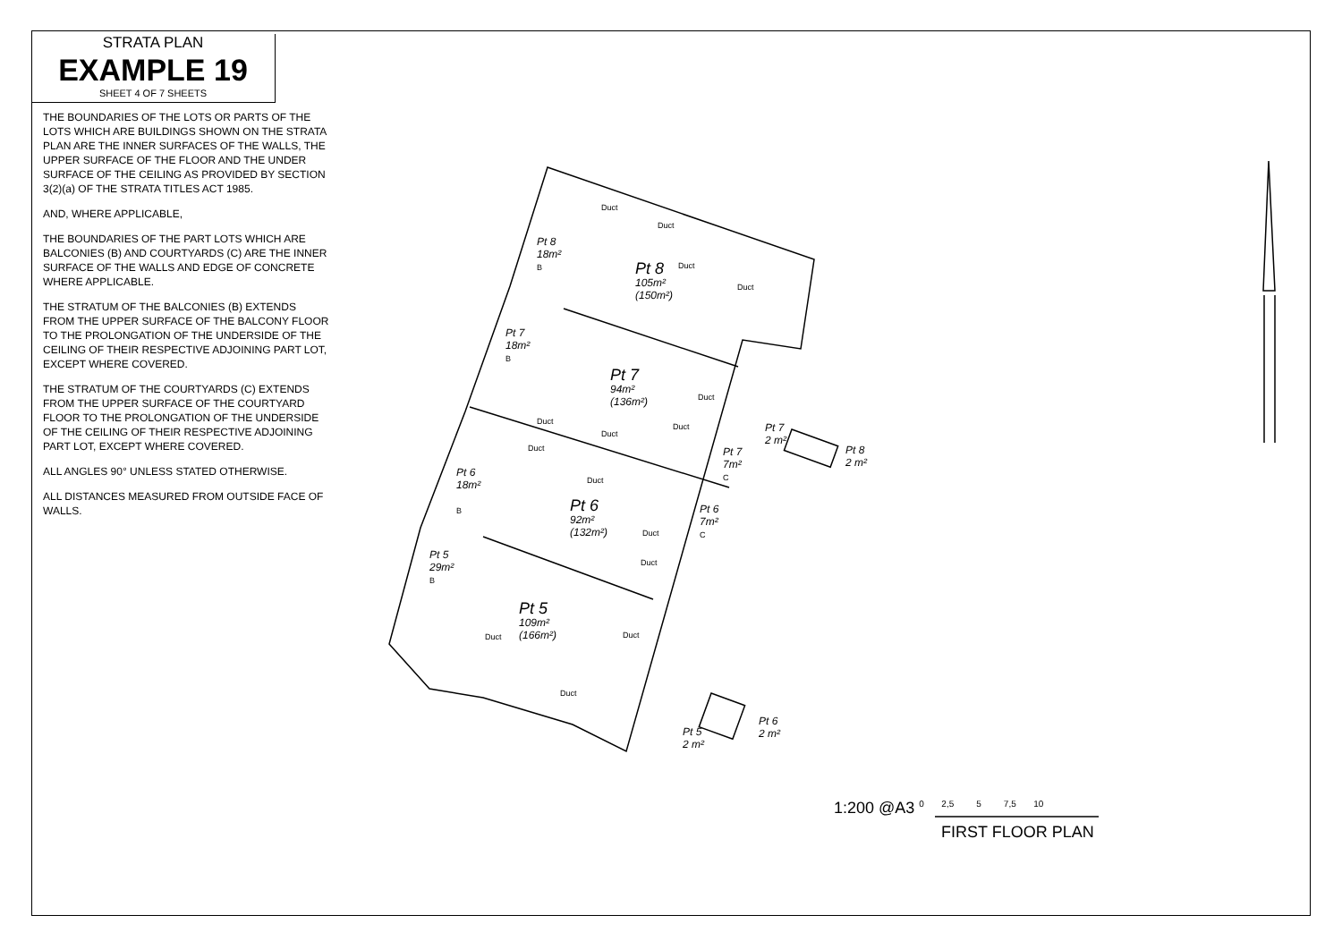STRATA PLAN
EXAMPLE 19
SHEET 4 OF 7 SHEETS
THE BOUNDARIES OF THE LOTS OR PARTS OF THE LOTS WHICH ARE BUILDINGS SHOWN ON THE STRATA PLAN ARE THE INNER SURFACES OF THE WALLS, THE UPPER SURFACE OF THE FLOOR AND THE UNDER SURFACE OF THE CEILING AS PROVIDED BY SECTION 3(2)(a) OF THE STRATA TITLES ACT 1985.
AND, WHERE APPLICABLE,
THE BOUNDARIES OF THE PART LOTS WHICH ARE BALCONIES (B) AND COURTYARDS (C) ARE THE INNER SURFACE OF THE WALLS AND EDGE OF CONCRETE WHERE APPLICABLE.
THE STRATUM OF THE BALCONIES (B) EXTENDS FROM THE UPPER SURFACE OF THE BALCONY FLOOR TO THE PROLONGATION OF THE UNDERSIDE OF THE CEILING OF THEIR RESPECTIVE ADJOINING PART LOT, EXCEPT WHERE COVERED.
THE STRATUM OF THE COURTYARDS (C) EXTENDS FROM THE UPPER SURFACE OF THE COURTYARD FLOOR TO THE PROLONGATION OF THE UNDERSIDE OF THE CEILING OF THEIR RESPECTIVE ADJOINING PART LOT, EXCEPT WHERE COVERED.
ALL ANGLES 90° UNLESS STATED OTHERWISE.
ALL DISTANCES MEASURED FROM OUTSIDE FACE OF WALLS.
Pt 8
18m²
B
Pt 8
105m²
(150m²)
Pt 7
18m²
B
Pt 7
94m²
(136m²)
Pt 6
18m²
B
Pt 6
92m²
(132m²)
Pt 5
29m²
B
Pt 5
109m²
(166m²)
Pt 7
7m²
C
Pt 6
7m²
C
Pt 7
2 m²
Pt 8
2 m²
Pt 5
2 m²
Pt 6
2 m²
Duct
Duct
Duct
Duct
Duct
Duct
Duct
Duct
Duct
Duct
Duct
Duct
Duct Duct
Duct
1:200 @A3 0 2,5 5 7,5 10
FIRST FLOOR PLAN